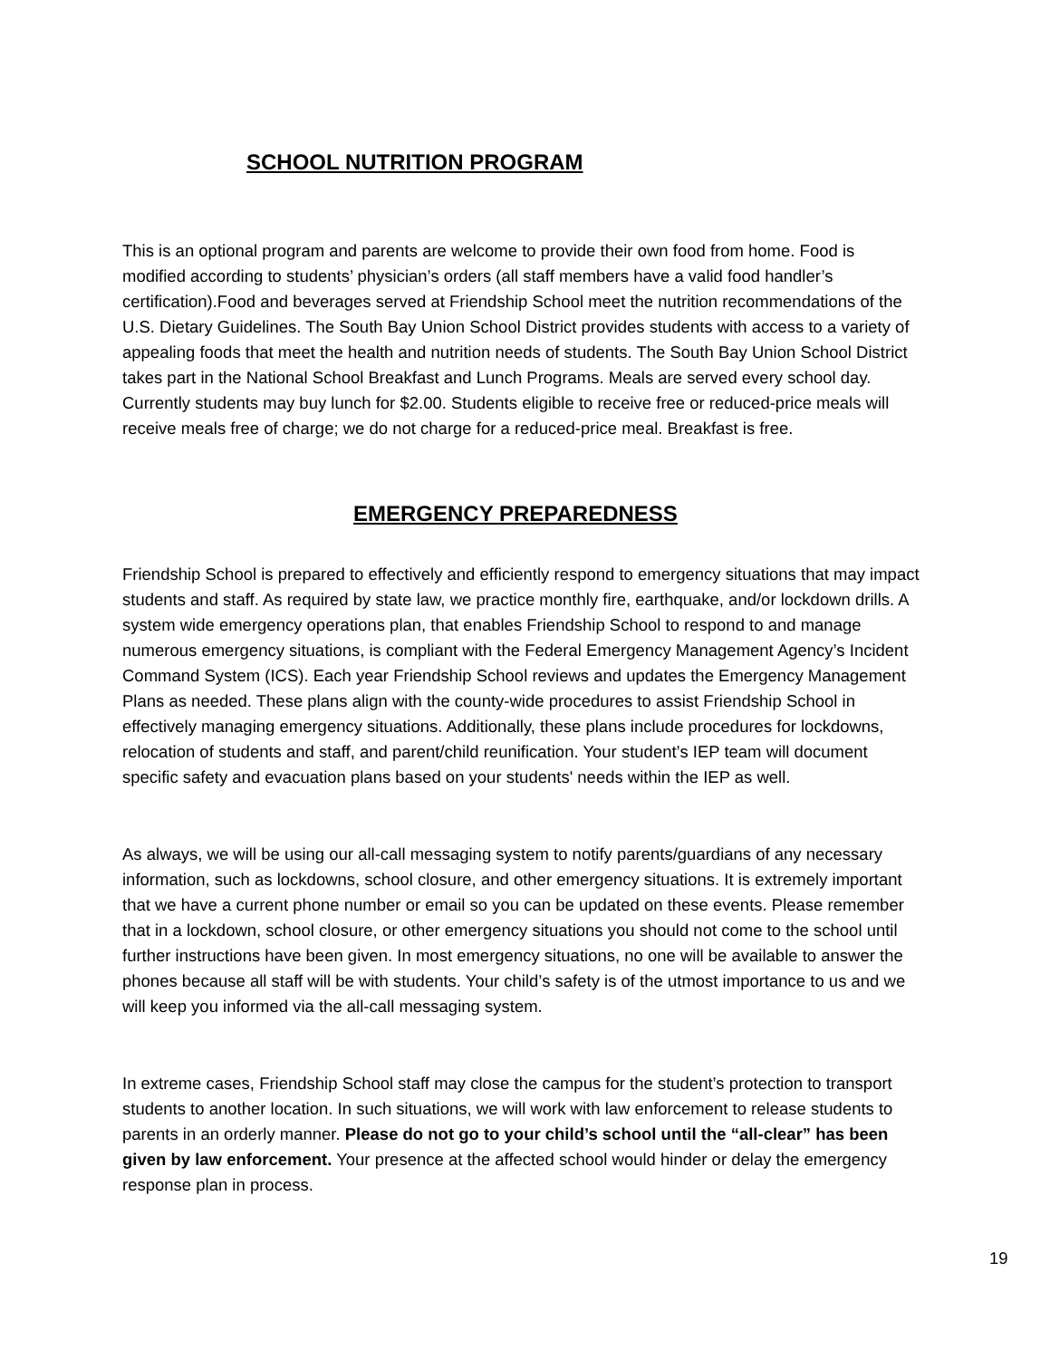SCHOOL NUTRITION PROGRAM
This is an optional program and parents are welcome to provide their own food from home. Food is modified according to students’ physician’s orders (all staff members have a valid food handler’s certification).Food and beverages served at Friendship School meet the nutrition recommendations of the U.S. Dietary Guidelines. The South Bay Union School District provides students with access to a variety of appealing foods that meet the health and nutrition needs of students. The South Bay Union School District takes part in the National School Breakfast and Lunch Programs. Meals are served every school day. Currently students may buy lunch for $2.00. Students eligible to receive free or reduced-price meals will receive meals free of charge; we do not charge for a reduced-price meal. Breakfast is free.
EMERGENCY PREPAREDNESS
Friendship School is prepared to effectively and efficiently respond to emergency situations that may impact students and staff. As required by state law, we practice monthly fire, earthquake, and/or lockdown drills. A system wide emergency operations plan, that enables Friendship School to respond to and manage numerous emergency situations, is compliant with the Federal Emergency Management Agency’s Incident Command System (ICS). Each year Friendship School reviews and updates the Emergency Management Plans as needed. These plans align with the county-wide procedures to assist Friendship School in effectively managing emergency situations. Additionally, these plans include procedures for lockdowns, relocation of students and staff, and parent/child reunification. Your student’s IEP team will document specific safety and evacuation plans based on your students' needs within the IEP as well.
As always, we will be using our all-call messaging system to notify parents/guardians of any necessary information, such as lockdowns, school closure, and other emergency situations. It is extremely important that we have a current phone number or email so you can be updated on these events. Please remember that in a lockdown, school closure, or other emergency situations you should not come to the school until further instructions have been given. In most emergency situations, no one will be available to answer the phones because all staff will be with students. Your child’s safety is of the utmost importance to us and we will keep you informed via the all-call messaging system.
In extreme cases, Friendship School staff may close the campus for the student’s protection to transport students to another location. In such situations, we will work with law enforcement to release students to parents in an orderly manner. Please do not go to your child’s school until the “all-clear” has been given by law enforcement. Your presence at the affected school would hinder or delay the emergency response plan in process.
19